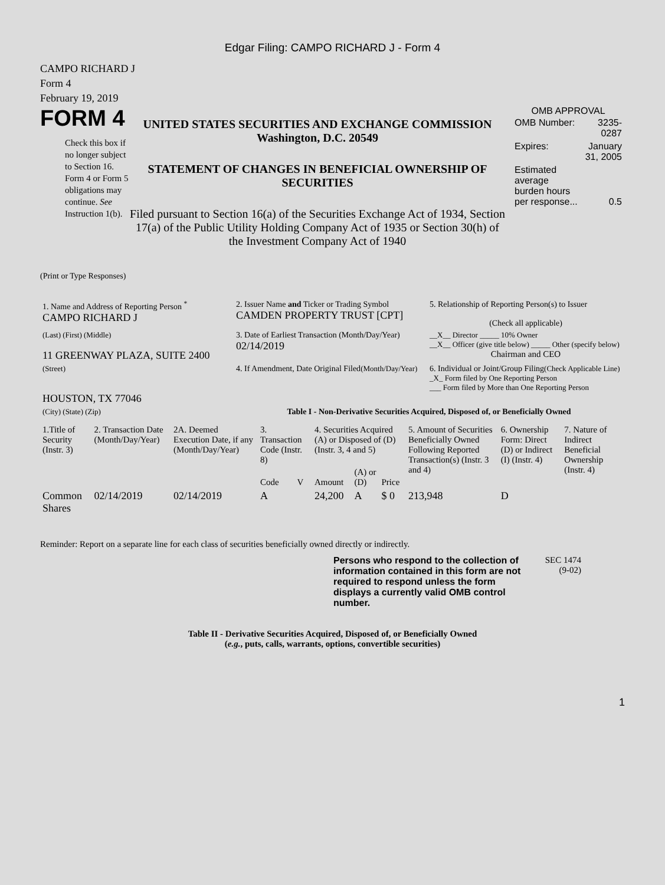Edgar Filing: CAMPO RICHARD J - Form 4
CAMPO RICHARD J
Form 4
February 19, 2019
FORM 4
Check this box if no longer subject to Section 16. Form 4 or Form 5 obligations may continue. See Instruction 1(b).
UNITED STATES SECURITIES AND EXCHANGE COMMISSION
Washington, D.C. 20549
STATEMENT OF CHANGES IN BENEFICIAL OWNERSHIP OF SECURITIES
Filed pursuant to Section 16(a) of the Securities Exchange Act of 1934, Section 17(a) of the Public Utility Holding Company Act of 1935 or Section 30(h) of the Investment Company Act of 1940
OMB APPROVAL
| OMB Number: | 3235-0287 |
| Expires: | January 31, 2005 |
| Estimated average burden hours per response... | 0.5 |
(Print or Type Responses)
| 1. Name and Address of Reporting Person <sup>*</sup> CAMPO RICHARD J | 2. Issuer Name and Ticker or Trading Symbol CAMDEN PROPERTY TRUST [CPT] | 5. Relationship of Reporting Person(s) to Issuer (Check all applicable) |
| (Last) (First) (Middle) 11 GREENWAY PLAZA, SUITE 2400 | 3. Date of Earliest Transaction (Month/Day/Year) 02/14/2019 | __X__ Director _____ 10% Owner __X__ Officer (give title below) _____ Other (specify below) Chairman and CEO |
| (Street) HOUSTON, TX 77046 | 4. If Amendment, Date Original Filed (Month/Day/Year) | 6. Individual or Joint/Group Filing (Check Applicable Line) _X_ Form filed by One Reporting Person ___ Form filed by More than One Reporting Person |
| (City) (State) (Zip) | Table I - Non-Derivative Securities Acquired, Disposed of, or Beneficially Owned | |
| 1.Title of Security (Instr. 3) | 2. Transaction Date (Month/Day/Year) | 2A. Deemed Execution Date, if any (Month/Day/Year) | 3. Transaction Code (Instr. 8) | | 4. Securities Acquired (A) or Disposed of (D) (Instr. 3, 4 and 5) | | | 5. Amount of Securities Beneficially Owned Following Reported Transaction(s) (Instr. 3 and 4) | 6. Ownership Form: Direct (D) or Indirect (I) (Instr. 4) | 7. Nature of Indirect Beneficial Ownership (Instr. 4) |
| --- | --- | --- | --- | --- | --- | --- | --- | --- | --- | --- |
| | | | Code | V | Amount | (A) or (D) | Price | | | |
| Common Shares | 02/14/2019 | 02/14/2019 | A | | 24,200 | A | $ 0 | 213,948 | D | |
Reminder: Report on a separate line for each class of securities beneficially owned directly or indirectly.
Persons who respond to the collection of information contained in this form are not required to respond unless the form displays a currently valid OMB control number.
SEC 1474 (9-02)
Table II - Derivative Securities Acquired, Disposed of, or Beneficially Owned
(e.g., puts, calls, warrants, options, convertible securities)
1